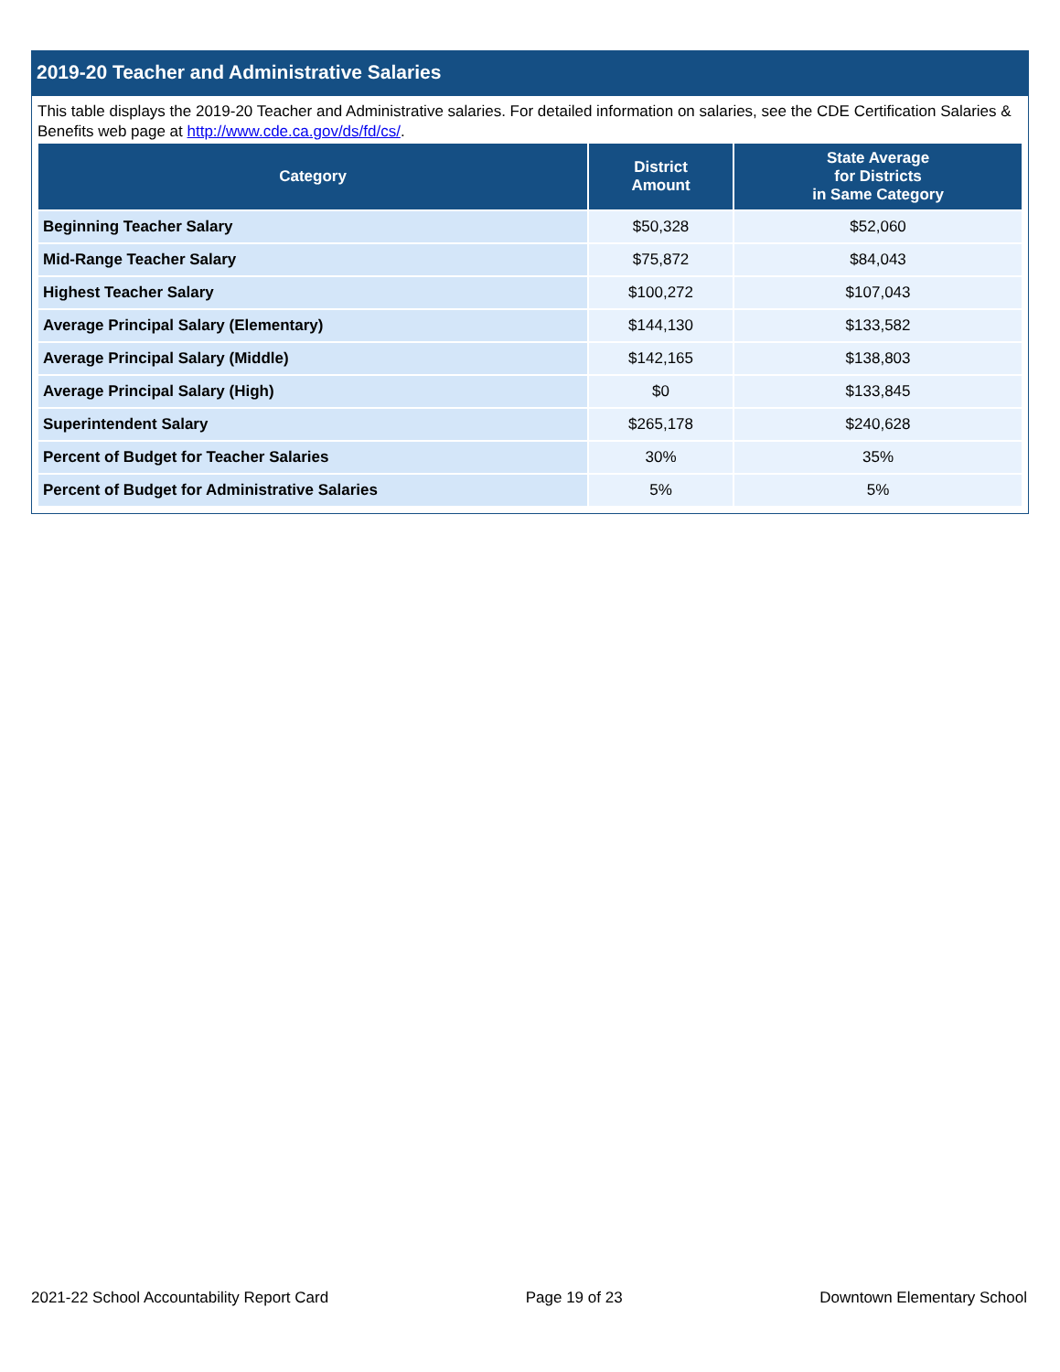2019-20 Teacher and Administrative Salaries
This table displays the 2019-20 Teacher and Administrative salaries. For detailed information on salaries, see the CDE Certification Salaries & Benefits web page at http://www.cde.ca.gov/ds/fd/cs/.
| Category | District Amount | State Average for Districts in Same Category |
| --- | --- | --- |
| Beginning Teacher Salary | $50,328 | $52,060 |
| Mid-Range Teacher Salary | $75,872 | $84,043 |
| Highest Teacher Salary | $100,272 | $107,043 |
| Average Principal Salary (Elementary) | $144,130 | $133,582 |
| Average Principal Salary (Middle) | $142,165 | $138,803 |
| Average Principal Salary (High) | $0 | $133,845 |
| Superintendent Salary | $265,178 | $240,628 |
| Percent of Budget for Teacher Salaries | 30% | 35% |
| Percent of Budget for Administrative Salaries | 5% | 5% |
2021-22 School Accountability Report Card Page 19 of 23 Downtown Elementary School